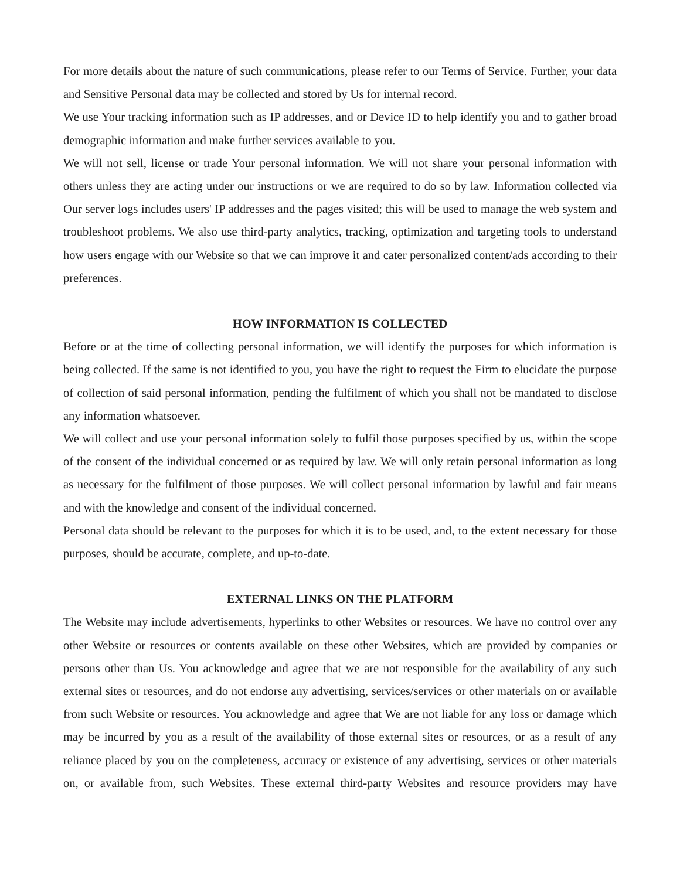For more details about the nature of such communications, please refer to our Terms of Service. Further, your data and Sensitive Personal data may be collected and stored by Us for internal record.
We use Your tracking information such as IP addresses, and or Device ID to help identify you and to gather broad demographic information and make further services available to you.
We will not sell, license or trade Your personal information. We will not share your personal information with others unless they are acting under our instructions or we are required to do so by law. Information collected via Our server logs includes users' IP addresses and the pages visited; this will be used to manage the web system and troubleshoot problems. We also use third-party analytics, tracking, optimization and targeting tools to understand how users engage with our Website so that we can improve it and cater personalized content/ads according to their preferences.
HOW INFORMATION IS COLLECTED
Before or at the time of collecting personal information, we will identify the purposes for which information is being collected. If the same is not identified to you, you have the right to request the Firm to elucidate the purpose of collection of said personal information, pending the fulfilment of which you shall not be mandated to disclose any information whatsoever.
We will collect and use your personal information solely to fulfil those purposes specified by us, within the scope of the consent of the individual concerned or as required by law. We will only retain personal information as long as necessary for the fulfilment of those purposes. We will collect personal information by lawful and fair means and with the knowledge and consent of the individual concerned.
Personal data should be relevant to the purposes for which it is to be used, and, to the extent necessary for those purposes, should be accurate, complete, and up-to-date.
EXTERNAL LINKS ON THE PLATFORM
The Website may include advertisements, hyperlinks to other Websites or resources. We have no control over any other Website or resources or contents available on these other Websites, which are provided by companies or persons other than Us. You acknowledge and agree that we are not responsible for the availability of any such external sites or resources, and do not endorse any advertising, services/services or other materials on or available from such Website or resources. You acknowledge and agree that We are not liable for any loss or damage which may be incurred by you as a result of the availability of those external sites or resources, or as a result of any reliance placed by you on the completeness, accuracy or existence of any advertising, services or other materials on, or available from, such Websites. These external third-party Websites and resource providers may have